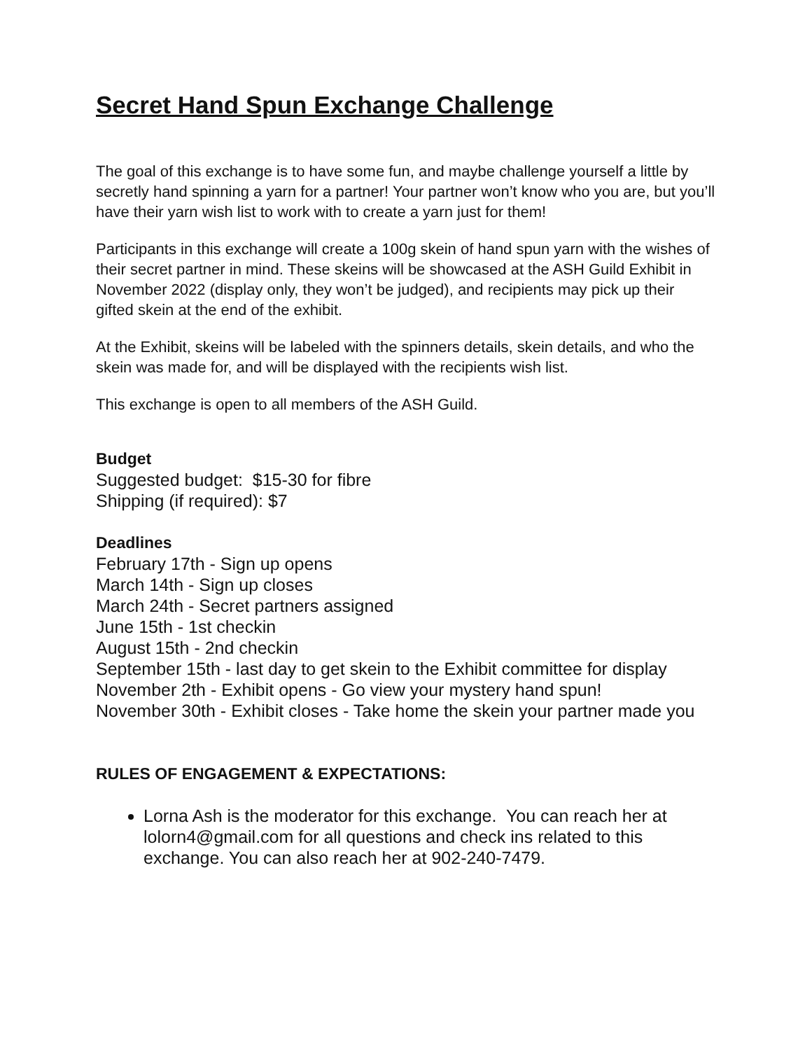Secret Hand Spun Exchange Challenge
The goal of this exchange is to have some fun, and maybe challenge yourself a little by secretly hand spinning a yarn for a partner! Your partner won’t know who you are, but you’ll have their yarn wish list to work with to create a yarn just for them!
Participants in this exchange will create a 100g skein of hand spun yarn with the wishes of their secret partner in mind. These skeins will be showcased at the ASH Guild Exhibit in November 2022 (display only, they won’t be judged), and recipients may pick up their gifted skein at the end of the exhibit.
At the Exhibit, skeins will be labeled with the spinners details, skein details, and who the skein was made for, and will be displayed with the recipients wish list.
This exchange is open to all members of the ASH Guild.
Budget
Suggested budget: $15-30 for fibre
Shipping (if required): $7
Deadlines
February 17th - Sign up opens
March 14th - Sign up closes
March 24th - Secret partners assigned
June 15th - 1st checkin
August 15th - 2nd checkin
September 15th - last day to get skein to the Exhibit committee for display
November 2th - Exhibit opens - Go view your mystery hand spun!
November 30th - Exhibit closes - Take home the skein your partner made you
RULES OF ENGAGEMENT & EXPECTATIONS:
Lorna Ash is the moderator for this exchange. You can reach her at lolorn4@gmail.com for all questions and check ins related to this exchange. You can also reach her at 902-240-7479.